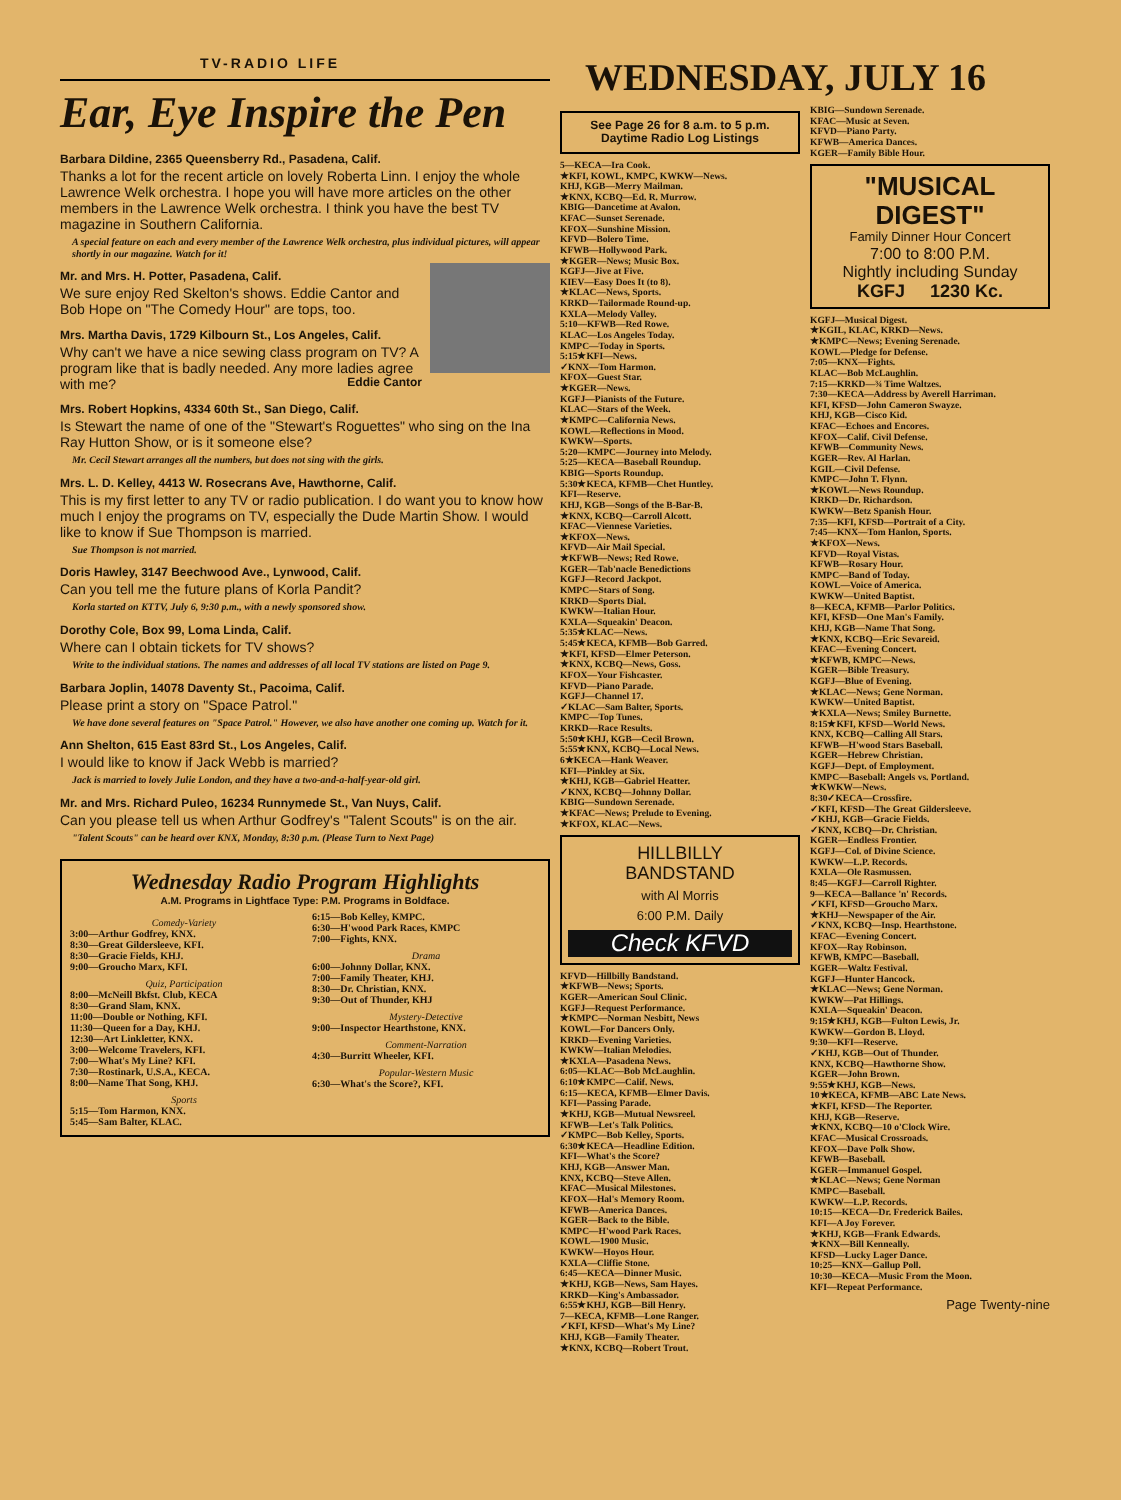WEDNESDAY, JULY 16
TV-RADIO LIFE
Ear, Eye Inspire the Pen
Barbara Dildine, 2365 Queensberry Rd., Pasadena, Calif.
Thanks a lot for the recent article on lovely Roberta Linn. I enjoy the whole Lawrence Welk orchestra. I hope you will have more articles on the other members in the Lawrence Welk orchestra. I think you have the best TV magazine in Southern California.
A special feature on each and every member of the Lawrence Welk orchestra, plus individual pictures, will appear shortly in our magazine. Watch for it!
Mr. and Mrs. H. Potter, Pasadena, Calif.
We sure enjoy Red Skelton's shows. Eddie Cantor and Bob Hope on "The Comedy Hour" are tops, too.
Mrs. Martha Davis, 1729 Kilbourn St., Los Angeles, Calif.
Why can't we have a nice sewing class program on TV? A program like that is badly needed. Any more ladies agree with me? Eddie Cantor
Mrs. Robert Hopkins, 4334 60th St., San Diego, Calif.
Is Stewart the name of one of the "Stewart's Roguettes" who sing on the Ina Ray Hutton Show, or is it someone else?
Mr. Cecil Stewart arranges all the numbers, but does not sing with the girls.
Mrs. L. D. Kelley, 4413 W. Rosecrans Ave, Hawthorne, Calif.
This is my first letter to any TV or radio publication. I do want you to know how much I enjoy the programs on TV, especially the Dude Martin Show. I would like to know if Sue Thompson is married.
Sue Thompson is not married.
Doris Hawley, 3147 Beechwood Ave., Lynwood, Calif.
Can you tell me the future plans of Korla Pandit?
Korla started on KTTV, July 6, 9:30 p.m., with a newly sponsored show.
Dorothy Cole, Box 99, Loma Linda, Calif.
Where can I obtain tickets for TV shows?
Write to the individual stations. The names and addresses of all local TV stations are listed on Page 9.
Barbara Joplin, 14078 Daventy St., Pacoima, Calif.
Please print a story on "Space Patrol."
We have done several features on "Space Patrol." However, we also have another one coming up. Watch for it.
Ann Shelton, 615 East 83rd St., Los Angeles, Calif.
I would like to know if Jack Webb is married?
Jack is married to lovely Julie London, and they have a two-and-a-half-year-old girl.
Mr. and Mrs. Richard Puleo, 16234 Runnymede St., Van Nuys, Calif.
Can you please tell us when Arthur Godfrey's "Talent Scouts" is on the air.
"Talent Scouts" can be heard over KNX, Monday, 8:30 p.m. (Please Turn to Next Page)
Wednesday Radio Program Highlights
A.M. Programs in Lightface Type: P.M. Programs in Boldface.
Comedy-Variety
3:00—Arthur Godfrey, KNX.
8:30—Great Gildersleeve, KFI.
8:30—Gracie Fields, KHJ.
9:00—Groucho Marx, KFI.
Quiz, Participation
8:00—McNeill Bkfst. Club, KECA
8:30—Grand Slam, KNX.
11:00—Double or Nothing, KFI.
11:30—Queen for a Day, KHJ.
12:30—Art Linkletter, KNX.
3:00—Welcome Travelers, KFI.
7:00—What's My Line? KFI.
7:30—Rostinark, U.S.A., KECA.
8:00—Name That Song, KHJ.
Sports
5:15—Tom Harmon, KNX.
5:45—Sam Balter, KLAC.
6:15—Bob Kelley, KMPC.
6:30—H'wood Park Races, KMPC
7:00—Fights, KNX.
Drama
6:00—Johnny Dollar, KNX.
7:00—Family Theater, KHJ.
8:30—Dr. Christian, KNX.
9:30—Out of Thunder, KHJ
Mystery-Detective
9:00—Inspector Hearthstone, KNX.
Comment-Narration
4:30—Burritt Wheeler, KFI.
Popular-Western Music
6:30—What's the Score?, KFI.
See Page 26 for 8 a.m. to 5 p.m. Daytime Radio Log Listings
5—KECA—Ira Cook.
★KFI, KOWL, KMPC, KWKW—News.
KHJ, KGB—Merry Mailman.
★KNX, KCBQ—Ed. R. Murrow.
KBIG—Dancetime at Avalon.
KFAC—Sunset Serenade.
KFOX—Sunshine Mission.
KFVD—Bolero Time.
KFWB—Hollywood Park.
★KGER—News; Music Box.
KGFJ—Jive at Five.
KIEV—Easy Does It (to 8).
★KLAC—News, Sports.
KRKD—Tailormade Round-up.
KXLA—Melody Valley.
5:10—KFWB—Red Rowe.
KLAC—Los Angeles Today.
KMPC—Today in Sports.
5:15★KFI—News.
✓KNX—Tom Harmon.
KFOX—Guest Star.
★KGER—News.
KGFJ—Pianists of the Future.
KLAC—Stars of the Week.
★KMPC—California News.
KOWL—Reflections in Mood.
KWKW—Sports.
5:20—KMPC—Journey into Melody.
5:25—KECA—Baseball Roundup.
KBIG—Sports Roundup.
5:30★KECA, KFMB—Chet Huntley.
KFI—Reserve.
KHJ, KGB—Songs of the B-Bar-B.
★KNX, KCBQ—Carroll Alcott.
KFAC—Viennese Varieties.
★KFOX—News.
KFVD—Air Mail Special.
★KFWB—News; Red Rowe.
KGER—Tab'nacle Benedictions
KGFJ—Record Jackpot.
KMPC—Stars of Song.
KRKD—Sports Dial.
KWKW—Italian Hour.
KXLA—Squeakin' Deacon.
5:35★KLAC—News.
5:45★KECA, KFMB—Bob Garred.
★KFI, KFSD—Elmer Peterson.
★KNX, KCBQ—News, Goss.
KFOX—Your Fishcaster.
KFVD—Piano Parade.
KGFJ—Channel 17.
✓KLAC—Sam Balter, Sports.
KMPC—Top Tunes.
KRKD—Race Results.
5:50★KHJ, KGB—Cecil Brown.
5:55★KNX, KCBQ—Local News.
6★KECA—Hank Weaver.
KFI—Pinkley at Six.
★KHJ, KGB—Gabriel Heatter.
✓KNX, KCBQ—Johnny Dollar.
KBIG—Sundown Serenade.
★KFAC—News; Prelude to Evening.
★KFOX, KLAC—News.
HILLBILLY
BANDSTAND
with Al Morris
6:00 P.M. Daily
Check KFVD
KFVD—Hillbilly Bandstand.
★KFWB—News; Sports.
KGER—American Soul Clinic.
KGFJ—Request Performance.
★KMPC—Norman Nesbitt, News
KOWL—For Dancers Only.
KRKD—Evening Varieties.
KWKW—Italian Melodies.
★KXLA—Pasadena News.
6:05—KLAC—Bob McLaughlin.
6:10★KMPC—Calif. News.
6:15—KECA, KFMB—Elmer Davis.
KFI—Passing Parade.
★KHJ, KGB—Mutual Newsreel.
KFWB—Let's Talk Politics.
✓KMPC—Bob Kelley, Sports.
6:30★KECA—Headline Edition.
KFI—What's the Score?
KHJ, KGB—Answer Man.
KNX, KCBQ—Steve Allen.
KFAC—Musical Milestones.
KFOX—Hal's Memory Room.
KFWB—America Dances.
KGER—Back to the Bible.
KMPC—H'wood Park Races.
KOWL—1900 Music.
KWKW—Hoyos Hour.
KXLA—Cliffie Stone.
6:45—KECA—Dinner Music.
★KHJ, KGB—News, Sam Hayes.
KRKD—King's Ambassador.
6:55★KHJ, KGB—Bill Henry.
7—KECA, KFMB—Lone Ranger.
✓KFI, KFSD—What's My Line?
KHJ, KGB—Family Theater.
★KNX, KCBQ—Robert Trout.
KBIG—Sundown Serenade.
KFAC—Music at Seven.
KFVD—Piano Party.
KFWB—America Dances.
KGER—Family Bible Hour.
"MUSICAL DIGEST"
Family Dinner Hour Concert
7:00 to 8:00 P.M.
Nightly including Sunday
KGFJ 1230 Kc.
KGFJ—Musical Digest.
★KGIL, KLAC, KRKD—News.
★KMPC—News; Evening Serenade.
KOWL—Pledge for Defense.
7:05—KNX—Fights.
KLAC—Bob McLaughlin.
7:15—KRKD—¾ Time Waltzes.
7:30—KECA—Address by Averell Harriman.
KFI, KFSD—John Cameron Swayze.
KHJ, KGB—Cisco Kid.
KFAC—Echoes and Encores.
KFOX—Calif. Civil Defense.
KFWB—Community News.
KGER—Rev. Al Harlan.
KGIL—Civil Defense.
KMPC—John T. Flynn.
★KOWL—News Roundup.
KRKD—Dr. Richardson.
KWKW—Betz Spanish Hour.
7:35—KFI, KFSD—Portrait of a City.
7:45—KNX—Tom Hanlon, Sports.
★KFOX—News.
KFVD—Royal Vistas.
KFWB—Rosary Hour.
KMPC—Band of Today.
KOWL—Voice of America.
KWKW—United Baptist.
8—KECA, KFMB—Parlor Politics.
KFI, KFSD—One Man's Family.
KHJ, KGB—Name That Song.
★KNX, KCBQ—Eric Sevareid.
KFAC—Evening Concert.
★KFWB, KMPC—News.
KGER—Bible Treasury.
KGFJ—Blue of Evening.
★KLAC—News; Gene Norman.
KWKW—United Baptist.
★KXLA—News; Smiley Burnette.
8:15★KFI, KFSD—World News.
KNX, KCBQ—Calling All Stars.
KFWB—H'wood Stars Baseball.
KGER—Hebrew Christian.
KGFJ—Dept. of Employment.
KMPC—Baseball: Angels vs. Portland.
★KWKW—News.
8:30✓KECA—Crossfire.
✓KFI, KFSD—The Great Gildersleeve.
✓KHJ, KGB—Gracie Fields.
✓KNX, KCBQ—Dr. Christian.
KGER—Endless Frontier.
KGFJ—Col. of Divine Science.
KWKW—L.P. Records.
KXLA—Ole Rasmussen.
8:45—KGFJ—Carroll Righter.
9—KECA—Ballance 'n' Records.
✓KFI, KFSD—Groucho Marx.
★KHJ—Newspaper of the Air.
✓KNX, KCBQ—Insp. Hearthstone.
KFAC—Evening Concert.
KFOX—Ray Robinson.
KFWB, KMPC—Baseball.
KGER—Waltz Festival.
KGFJ—Hunter Hancock.
★KLAC—News; Gene Norman.
KWKW—Pat Hillings.
KXLA—Squeakin' Deacon.
9:15★KHJ, KGB—Fulton Lewis, Jr.
KWKW—Gordon B. Lloyd.
9:30—KFI—Reserve.
✓KHJ, KGB—Out of Thunder.
KNX, KCBQ—Hawthorne Show.
KGER—John Brown.
9:55★KHJ, KGB—News.
10★KECA, KFMB—ABC Late News.
★KFI, KFSD—The Reporter.
KHJ, KGB—Reserve.
★KNX, KCBQ—10 o'Clock Wire.
KFAC—Musical Crossroads.
KFOX—Dave Polk Show.
KFWB—Baseball.
KGER—Immanuel Gospel.
★KLAC—News; Gene Norman
KMPC—Baseball.
KWKW—L.P. Records.
10:15—KECA—Dr. Frederick Bailes.
KFI—A Joy Forever.
★KHJ, KGB—Frank Edwards.
★KNX—Bill Kenneally.
KFSD—Lucky Lager Dance.
10:25—KNX—Gallup Poll.
10:30—KECA—Music From the Moon.
KFI—Repeat Performance.
Page Twenty-nine